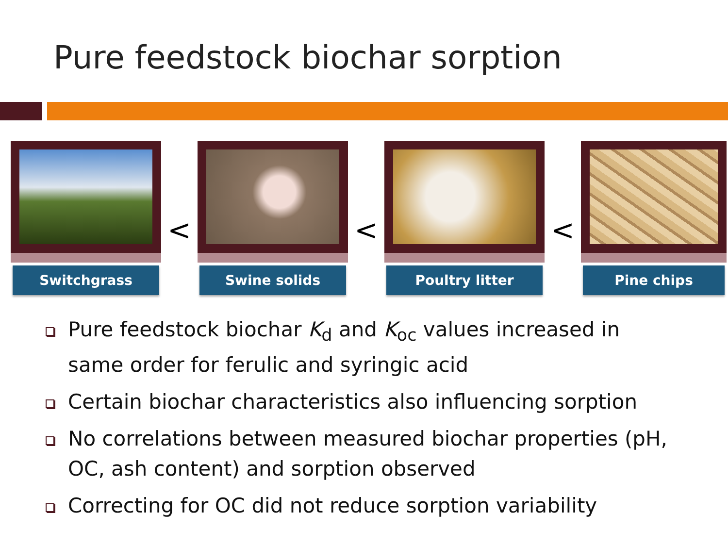Pure feedstock biochar sorption
Switchgrass
<
Swine solids
<
Poultry litter
<
Pine chips
Pure feedstock biochar K<sub>d</sub> and K<sub>oc</sub> values increased in same order for ferulic and syringic acid
Certain biochar characteristics also influencing sorption
No correlations between measured biochar properties (pH, OC, ash content) and sorption observed
Correcting for OC did not reduce sorption variability